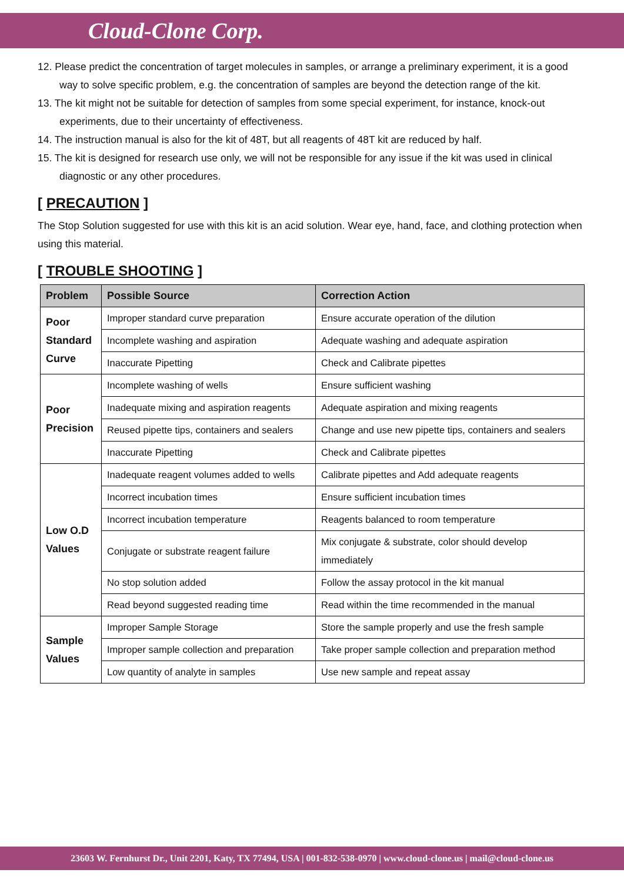Cloud-Clone Corp.
12. Please predict the concentration of target molecules in samples, or arrange a preliminary experiment, it is a good way to solve specific problem, e.g. the concentration of samples are beyond the detection range of the kit.
13. The kit might not be suitable for detection of samples from some special experiment, for instance, knock-out experiments, due to their uncertainty of effectiveness.
14. The instruction manual is also for the kit of 48T, but all reagents of 48T kit are reduced by half.
15. The kit is designed for research use only, we will not be responsible for any issue if the kit was used in clinical diagnostic or any other procedures.
[ PRECAUTION ]
The Stop Solution suggested for use with this kit is an acid solution. Wear eye, hand, face, and clothing protection when using this material.
[ TROUBLE SHOOTING ]
| Problem | Possible Source | Correction Action |
| --- | --- | --- |
| Poor Standard Curve | Improper standard curve preparation | Ensure accurate operation of the dilution |
| | Incomplete washing and aspiration | Adequate washing and adequate aspiration |
| | Inaccurate Pipetting | Check and Calibrate pipettes |
| Poor Precision | Incomplete washing of wells | Ensure sufficient washing |
| | Inadequate mixing and aspiration reagents | Adequate aspiration and mixing reagents |
| | Reused pipette tips, containers and sealers | Change and use new pipette tips, containers and sealers |
| | Inaccurate Pipetting | Check and Calibrate pipettes |
| Low O.D Values | Inadequate reagent volumes added to wells | Calibrate pipettes and Add adequate reagents |
| | Incorrect incubation times | Ensure sufficient incubation times |
| | Incorrect incubation temperature | Reagents balanced to room temperature |
| | Conjugate or substrate reagent failure | Mix conjugate & substrate, color should develop immediately |
| | No stop solution added | Follow the assay protocol in the kit manual |
| | Read beyond suggested reading time | Read within the time recommended in the manual |
| Sample Values | Improper Sample Storage | Store the sample properly and use the fresh sample |
| | Improper sample collection and preparation | Take proper sample collection and preparation method |
| | Low quantity of analyte in samples | Use new sample and repeat assay |
23603 W. Fernhurst Dr., Unit 2201, Katy, TX 77494, USA | 001-832-538-0970 | www.cloud-clone.us | mail@cloud-clone.us